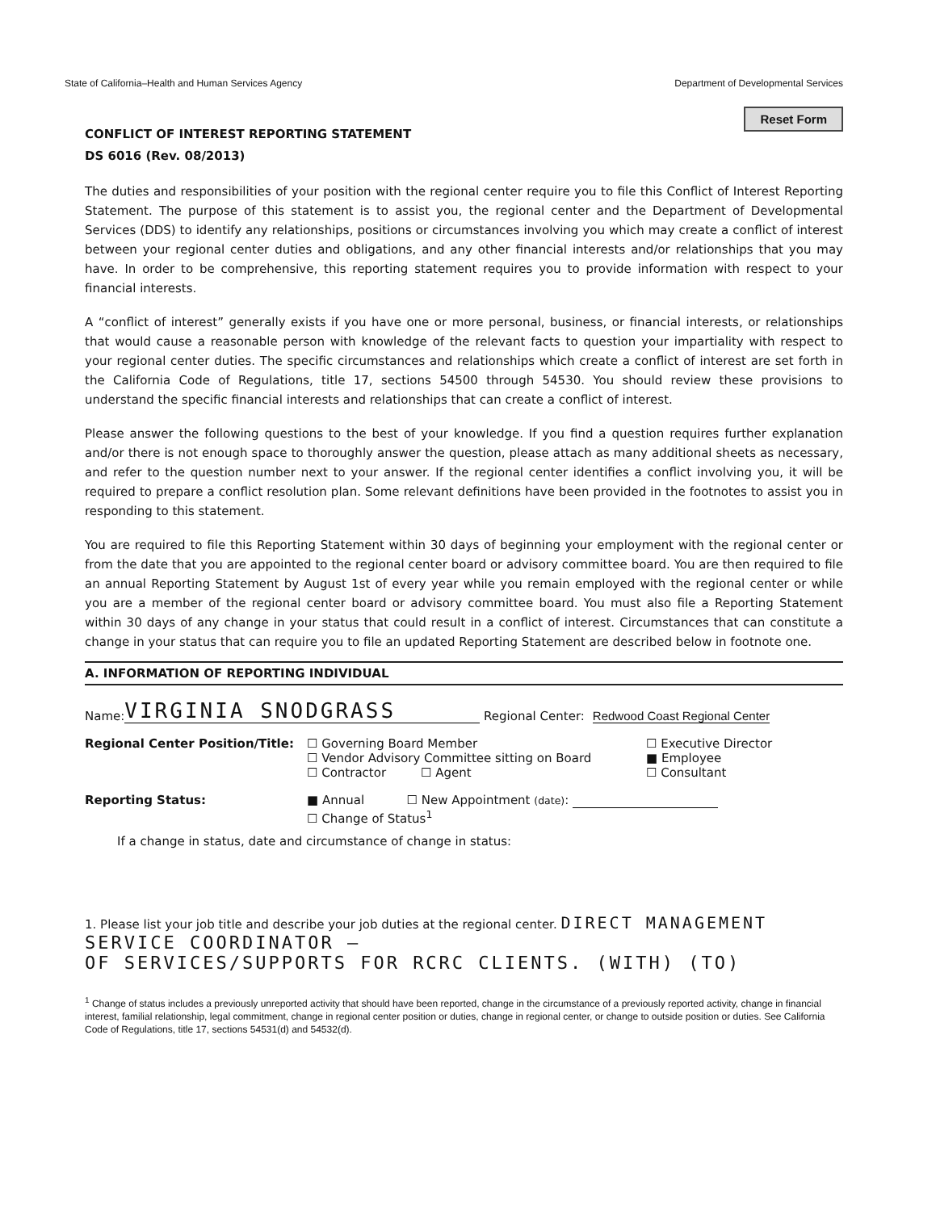State of California–Health and Human Services Agency Department of Developmental Services
Reset Form
CONFLICT OF INTEREST REPORTING STATEMENT
DS 6016 (Rev. 08/2013)
The duties and responsibilities of your position with the regional center require you to file this Conflict of Interest Reporting Statement. The purpose of this statement is to assist you, the regional center and the Department of Developmental Services (DDS) to identify any relationships, positions or circumstances involving you which may create a conflict of interest between your regional center duties and obligations, and any other financial interests and/or relationships that you may have. In order to be comprehensive, this reporting statement requires you to provide information with respect to your financial interests.
A “conflict of interest” generally exists if you have one or more personal, business, or financial interests, or relationships that would cause a reasonable person with knowledge of the relevant facts to question your impartiality with respect to your regional center duties. The specific circumstances and relationships which create a conflict of interest are set forth in the California Code of Regulations, title 17, sections 54500 through 54530. You should review these provisions to understand the specific financial interests and relationships that can create a conflict of interest.
Please answer the following questions to the best of your knowledge. If you find a question requires further explanation and/or there is not enough space to thoroughly answer the question, please attach as many additional sheets as necessary, and refer to the question number next to your answer. If the regional center identifies a conflict involving you, it will be required to prepare a conflict resolution plan. Some relevant definitions have been provided in the footnotes to assist you in responding to this statement.
You are required to file this Reporting Statement within 30 days of beginning your employment with the regional center or from the date that you are appointed to the regional center board or advisory committee board. You are then required to file an annual Reporting Statement by August 1st of every year while you remain employed with the regional center or while you are a member of the regional center board or advisory committee board. You must also file a Reporting Statement within 30 days of any change in your status that could result in a conflict of interest. Circumstances that can constitute a change in your status that can require you to file an updated Reporting Statement are described below in footnote one.
A. INFORMATION OF REPORTING INDIVIDUAL
Name: VIRGINIA SNODGRASS Regional Center: Redwood Coast Regional Center
Regional Center Position/Title:
☐ Governing Board Member
☐ Vendor Advisory Committee sitting on Board
☐ Contractor ☐ Agent
☐ Executive Director
■ Employee
☐ Consultant
Reporting Status: ■ Annual ☐ New Appointment (date):
☐ Change of Status<sup>1</sup>
If a change in status, date and circumstance of change in status:
1. Please list your job title and describe your job duties at the regional center. DIRECT MANAGEMENT
SERVICE COORDINATOR –
OF SERVICES/SUPPORTS FOR RCRC CLIENTS. (WITH) (TO)
<sup>1</sup> Change of status includes a previously unreported activity that should have been reported, change in the circumstance of a previously reported activity, change in financial interest, familial relationship, legal commitment, change in regional center position or duties, change in regional center, or change to outside position or duties. See California Code of Regulations, title 17, sections 54531(d) and 54532(d).